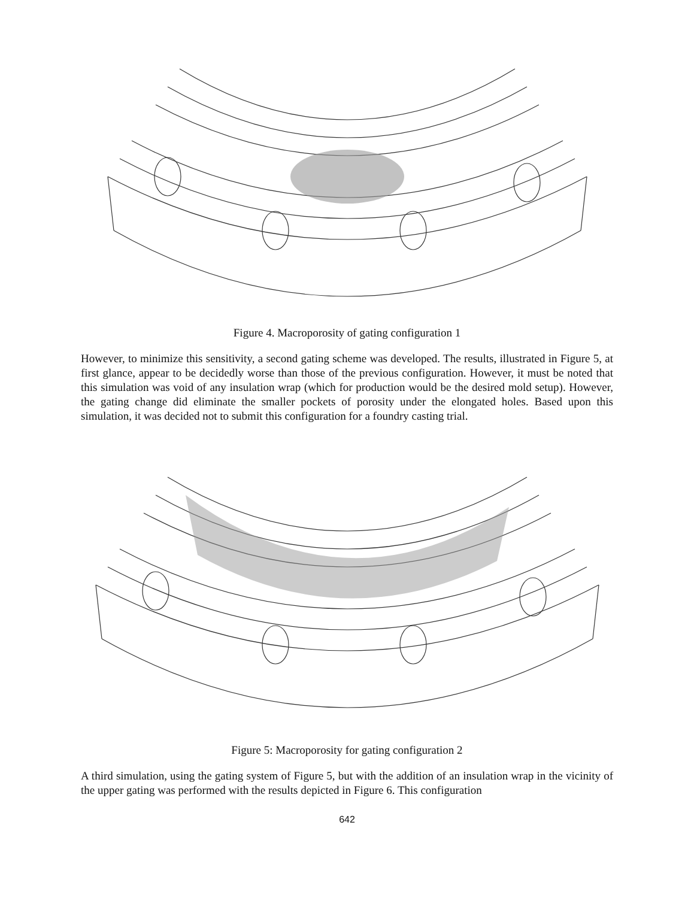Figure 4. Macroporosity of gating configuration 1
However, to minimize this sensitivity, a second gating scheme was developed. The results, illustrated in Figure 5, at first glance, appear to be decidedly worse than those of the previous configuration. However, it must be noted that this simulation was void of any insulation wrap (which for production would be the desired mold setup). However, the gating change did eliminate the smaller pockets of porosity under the elongated holes. Based upon this simulation, it was decided not to submit this configuration for a foundry casting trial.
Figure 5: Macroporosity for gating configuration 2
A third simulation, using the gating system of Figure 5, but with the addition of an insulation wrap in the vicinity of the upper gating was performed with the results depicted in Figure 6. This configuration
642